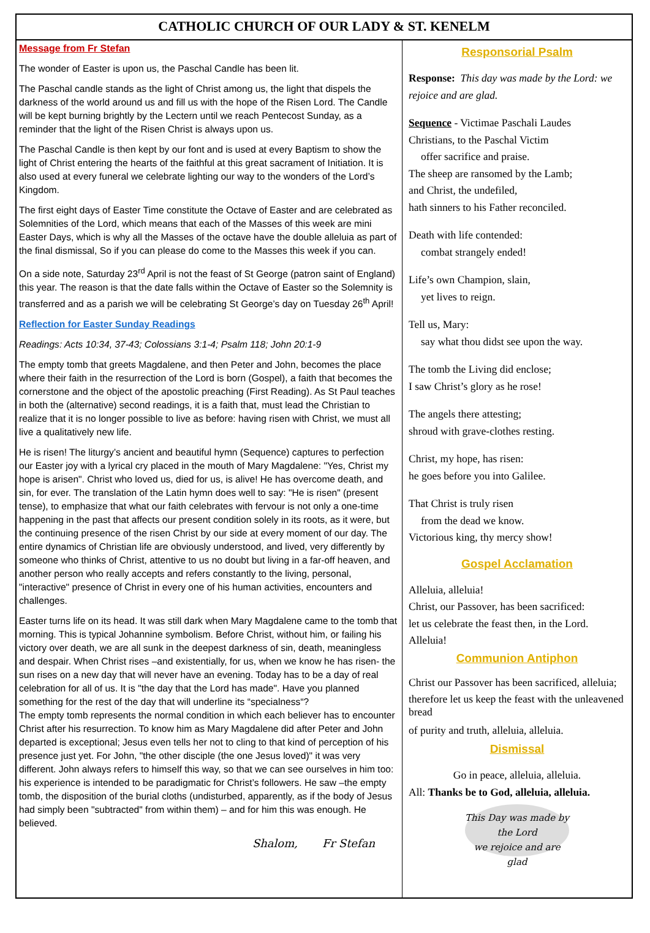CATHOLIC CHURCH OF OUR LADY & ST. KENELM
Message from Fr Stefan
The wonder of Easter is upon us, the Paschal Candle has been lit.
The Paschal candle stands as the light of Christ among us, the light that dispels the darkness of the world around us and fill us with the hope of the Risen Lord. The Candle will be kept burning brightly by the Lectern until we reach Pentecost Sunday, as a reminder that the light of the Risen Christ is always upon us.
The Paschal Candle is then kept by our font and is used at every Baptism to show the light of Christ entering the hearts of the faithful at this great sacrament of Initiation. It is also used at every funeral we celebrate lighting our way to the wonders of the Lord’s Kingdom.
The first eight days of Easter Time constitute the Octave of Easter and are celebrated as Solemnities of the Lord, which means that each of the Masses of this week are mini Easter Days, which is why all the Masses of the octave have the double alleluia as part of the final dismissal, So if you can please do come to the Masses this week if you can.
On a side note, Saturday 23<sup>rd</sup> April is not the feast of St George (patron saint of England) this year. The reason is that the date falls within the Octave of Easter so the Solemnity is transferred and as a parish we will be celebrating St George’s day on Tuesday 26<sup>th</sup> April!
Reflection for Easter Sunday Readings
Readings: Acts 10:34, 37-43; Colossians 3:1-4; Psalm 118; John 20:1-9
The empty tomb that greets Magdalene, and then Peter and John, becomes the place where their faith in the resurrection of the Lord is born (Gospel), a faith that becomes the cornerstone and the object of the apostolic preaching (First Reading). As St Paul teaches in both the (alternative) second readings, it is a faith that, must lead the Christian to realize that it is no longer possible to live as before: having risen with Christ, we must all live a qualitatively new life.
He is risen! The liturgy’s ancient and beautiful hymn (Sequence) captures to perfection our Easter joy with a lyrical cry placed in the mouth of Mary Magdalene: "Yes, Christ my hope is arisen". Christ who loved us, died for us, is alive! He has overcome death, and sin, for ever. The translation of the Latin hymn does well to say: "He is risen" (present tense), to emphasize that what our faith celebrates with fervour is not only a one-time happening in the past that affects our present condition solely in its roots, as it were, but the continuing presence of the risen Christ by our side at every moment of our day. The entire dynamics of Christian life are obviously understood, and lived, very differently by someone who thinks of Christ, attentive to us no doubt but living in a far-off heaven, and another person who really accepts and refers constantly to the living, personal, "interactive" presence of Christ in every one of his human activities, encounters and challenges.
Easter turns life on its head. It was still dark when Mary Magdalene came to the tomb that morning. This is typical Johannine symbolism. Before Christ, without him, or failing his victory over death, we are all sunk in the deepest darkness of sin, death, meaningless and despair. When Christ rises –and existentially, for us, when we know he has risen- the sun rises on a new day that will never have an evening. Today has to be a day of real celebration for all of us. It is "the day that the Lord has made". Have you planned something for the rest of the day that will underline its “specialness“?
The empty tomb represents the normal condition in which each believer has to encounter Christ after his resurrection. To know him as Mary Magdalene did after Peter and John departed is exceptional; Jesus even tells her not to cling to that kind of perception of his presence just yet. For John, "the other disciple (the one Jesus loved)" it was very different. John always refers to himself this way, so that we can see ourselves in him too: his experience is intended to be paradigmatic for Christ’s followers. He saw –the empty tomb, the disposition of the burial cloths (undisturbed, apparently, as if the body of Jesus had simply been "subtracted" from within them) – and for him this was enough. He believed.
Shalom, Fr Stefan
Responsorial Psalm
Response: This day was made by the Lord: we rejoice and are glad.
Sequence - Victimae Paschali Laudes
Christians, to the Paschal Victim
offer sacrifice and praise.
The sheep are ransomed by the Lamb;
and Christ, the undefiled,
hath sinners to his Father reconciled.
Death with life contended:
combat strangely ended!
Life’s own Champion, slain,
yet lives to reign.
Tell us, Mary:
say what thou didst see upon the way.
The tomb the Living did enclose;
I saw Christ’s glory as he rose!
The angels there attesting;
shroud with grave-clothes resting.
Christ, my hope, has risen:
he goes before you into Galilee.
That Christ is truly risen
from the dead we know.
Victorious king, thy mercy show!
Gospel Acclamation
Alleluia, alleluia!
Christ, our Passover, has been sacrificed:
let us celebrate the feast then, in the Lord.
Alleluia!
Communion Antiphon
Christ our Passover has been sacrificed, alleluia;
therefore let us keep the feast with the unleavened bread
of purity and truth, alleluia, alleluia.
Dismissal
Go in peace, alleluia, alleluia.
All: Thanks be to God, alleluia, alleluia.
This Day was made by the Lord
we rejoice and are glad